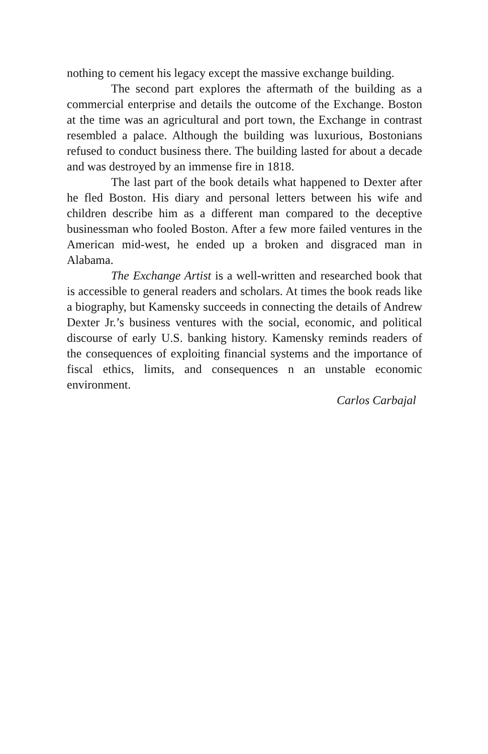nothing to cement his legacy except the massive exchange building.
The second part explores the aftermath of the building as a commercial enterprise and details the outcome of the Exchange. Boston at the time was an agricultural and port town, the Exchange in contrast resembled a palace. Although the building was luxurious, Bostonians refused to conduct business there. The building lasted for about a decade and was destroyed by an immense fire in 1818.
The last part of the book details what happened to Dexter after he fled Boston. His diary and personal letters between his wife and children describe him as a different man compared to the deceptive businessman who fooled Boston. After a few more failed ventures in the American mid-west, he ended up a broken and disgraced man in Alabama.
The Exchange Artist is a well-written and researched book that is accessible to general readers and scholars. At times the book reads like a biography, but Kamensky succeeds in connecting the details of Andrew Dexter Jr.’s business ventures with the social, economic, and political discourse of early U.S. banking history. Kamensky reminds readers of the consequences of exploiting financial systems and the importance of fiscal ethics, limits, and consequences n an unstable economic environment.
Carlos Carbajal